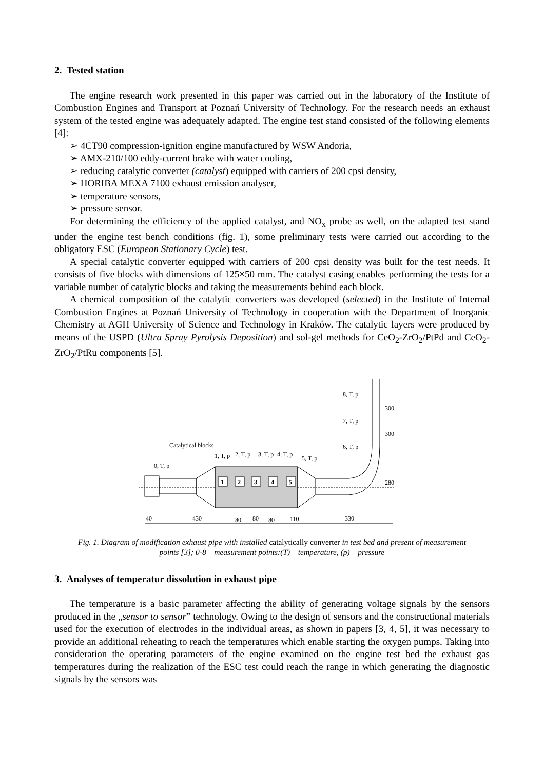2. Tested station
The engine research work presented in this paper was carried out in the laboratory of the Institute of Combustion Engines and Transport at Poznań University of Technology. For the research needs an exhaust system of the tested engine was adequately adapted. The engine test stand consisted of the following elements [4]:
➢ 4CT90 compression-ignition engine manufactured by WSW Andoria,
➢ AMX-210/100 eddy-current brake with water cooling,
➢ reducing catalytic converter (catalyst) equipped with carriers of 200 cpsi density,
➢ HORIBA MEXA 7100 exhaust emission analyser,
➢ temperature sensors,
➢ pressure sensor.
For determining the efficiency of the applied catalyst, and NO<sub>x</sub> probe as well, on the adapted test stand under the engine test bench conditions (fig. 1), some preliminary tests were carried out according to the obligatory ESC (European Stationary Cycle) test.
A special catalytic converter equipped with carriers of 200 cpsi density was built for the test needs. It consists of five blocks with dimensions of 125×50 mm. The catalyst casing enables performing the tests for a variable number of catalytic blocks and taking the measurements behind each block.
A chemical composition of the catalytic converters was developed (selected) in the Institute of Internal Combustion Engines at Poznań University of Technology in cooperation with the Department of Inorganic Chemistry at AGH University of Science and Technology in Kraków. The catalytic layers were produced by means of the USPD (Ultra Spray Pyrolysis Deposition) and sol-gel methods for CeO<sub>2</sub>-ZrO<sub>2</sub>/PtPd and CeO<sub>2</sub>-ZrO<sub>2</sub>/PtRu components [5].
1
2
3
4
5
Catalytical blocks
0, T, p
1, T, p
2, T, p
3, T, p
4, T, p
5, T, p
6, T, p
7, T, p
8, T, p
40
430
80
80
80
110
330
300
300
280
Fig. 1. Diagram of modification exhaust pipe with installed catalytically converter in test bed and present of measurement points [3]; 0-8 – measurement points:(T) – temperature, (p) – pressure
3. Analyses of temperatur dissolution in exhaust pipe
The temperature is a basic parameter affecting the ability of generating voltage signals by the sensors produced in the „sensor to sensor” technology. Owing to the design of sensors and the constructional materials used for the execution of electrodes in the individual areas, as shown in papers [3, 4, 5], it was necessary to provide an additional reheating to reach the temperatures which enable starting the oxygen pumps. Taking into consideration the operating parameters of the engine examined on the engine test bed the exhaust gas temperatures during the realization of the ESC test could reach the range in which generating the diagnostic signals by the sensors was